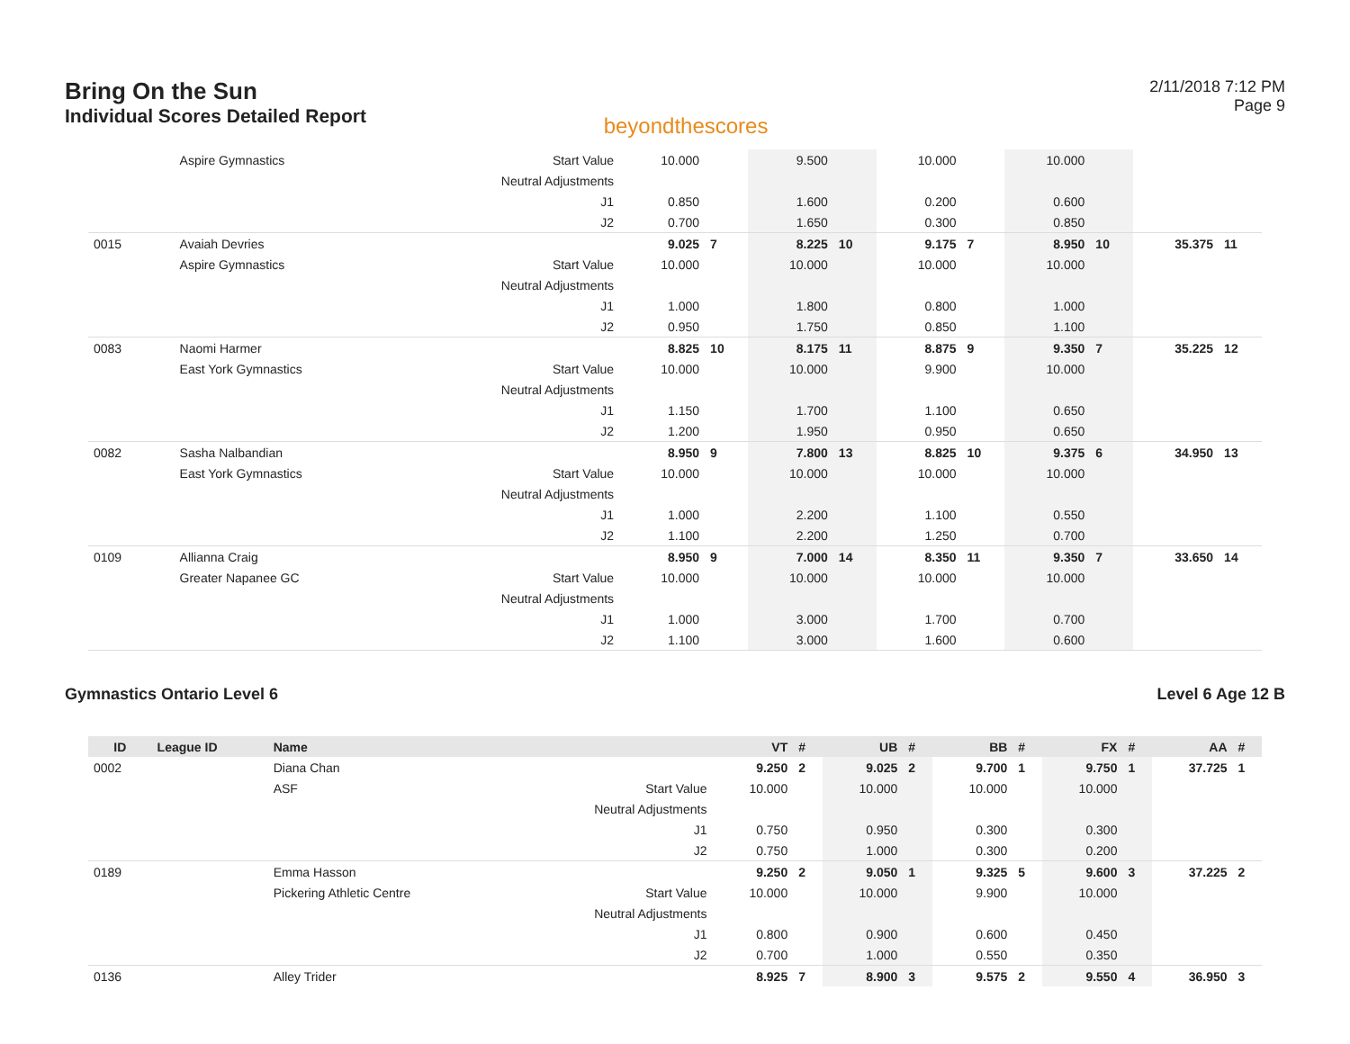Bring On the Sun
Individual Scores Detailed Report
beyondthescores
2/11/2018 7:12 PM
Page 9
| | | Aspire Gymnastics | Start Value | 10.000 | | 9.500 | | 10.000 | | 10.000 | | | |
| | | | Neutral Adjustments | | | | | | | | | | |
| | | | J1 | 0.850 | | 1.600 | | 0.200 | | 0.600 | | | |
| | | | J2 | 0.700 | | 1.650 | | 0.300 | | 0.850 | | | |
| 0015 | | Avaiah Devries | | 9.025 | 7 | 8.225 | 10 | 9.175 | 7 | 8.950 | 10 | 35.375 | 11 |
| | | Aspire Gymnastics | Start Value | 10.000 | | 10.000 | | 10.000 | | 10.000 | | | |
| | | | Neutral Adjustments | | | | | | | | | | |
| | | | J1 | 1.000 | | 1.800 | | 0.800 | | 1.000 | | | |
| | | | J2 | 0.950 | | 1.750 | | 0.850 | | 1.100 | | | |
| 0083 | | Naomi Harmer | | 8.825 | 10 | 8.175 | 11 | 8.875 | 9 | 9.350 | 7 | 35.225 | 12 |
| | | East York Gymnastics | Start Value | 10.000 | | 10.000 | | 9.900 | | 10.000 | | | |
| | | | Neutral Adjustments | | | | | | | | | | |
| | | | J1 | 1.150 | | 1.700 | | 1.100 | | 0.650 | | | |
| | | | J2 | 1.200 | | 1.950 | | 0.950 | | 0.650 | | | |
| 0082 | | Sasha Nalbandian | | 8.950 | 9 | 7.800 | 13 | 8.825 | 10 | 9.375 | 6 | 34.950 | 13 |
| | | East York Gymnastics | Start Value | 10.000 | | 10.000 | | 10.000 | | 10.000 | | | |
| | | | Neutral Adjustments | | | | | | | | | | |
| | | | J1 | 1.000 | | 2.200 | | 1.100 | | 0.550 | | | |
| | | | J2 | 1.100 | | 2.200 | | 1.250 | | 0.700 | | | |
| 0109 | | Allianna Craig | | 8.950 | 9 | 7.000 | 14 | 8.350 | 11 | 9.350 | 7 | 33.650 | 14 |
| | | Greater Napanee GC | Start Value | 10.000 | | 10.000 | | 10.000 | | 10.000 | | | |
| | | | Neutral Adjustments | | | | | | | | | | |
| | | | J1 | 1.000 | | 3.000 | | 1.700 | | 0.700 | | | |
| | | | J2 | 1.100 | | 3.000 | | 1.600 | | 0.600 | | | |
Gymnastics Ontario Level 6 Level 6 Age 12 B
| ID | League ID | Name | | VT | # | UB | # | BB | # | FX | # | AA | # |
| --- | --- | --- | --- | --- | --- | --- | --- | --- | --- | --- | --- | --- | --- |
| 0002 | | Diana Chan | | 9.250 | 2 | 9.025 | 2 | 9.700 | 1 | 9.750 | 1 | 37.725 | 1 |
| | | ASF | Start Value | 10.000 | | 10.000 | | 10.000 | | 10.000 | | | |
| | | | Neutral Adjustments | | | | | | | | | | |
| | | | J1 | 0.750 | | 0.950 | | 0.300 | | 0.300 | | | |
| | | | J2 | 0.750 | | 1.000 | | 0.300 | | 0.200 | | | |
| 0189 | | Emma Hasson | | 9.250 | 2 | 9.050 | 1 | 9.325 | 5 | 9.600 | 3 | 37.225 | 2 |
| | | Pickering Athletic Centre | Start Value | 10.000 | | 10.000 | | 9.900 | | 10.000 | | | |
| | | | Neutral Adjustments | | | | | | | | | | |
| | | | J1 | 0.800 | | 0.900 | | 0.600 | | 0.450 | | | |
| | | | J2 | 0.700 | | 1.000 | | 0.550 | | 0.350 | | | |
| 0136 | | Alley Trider | | 8.925 | 7 | 8.900 | 3 | 9.575 | 2 | 9.550 | 4 | 36.950 | 3 |